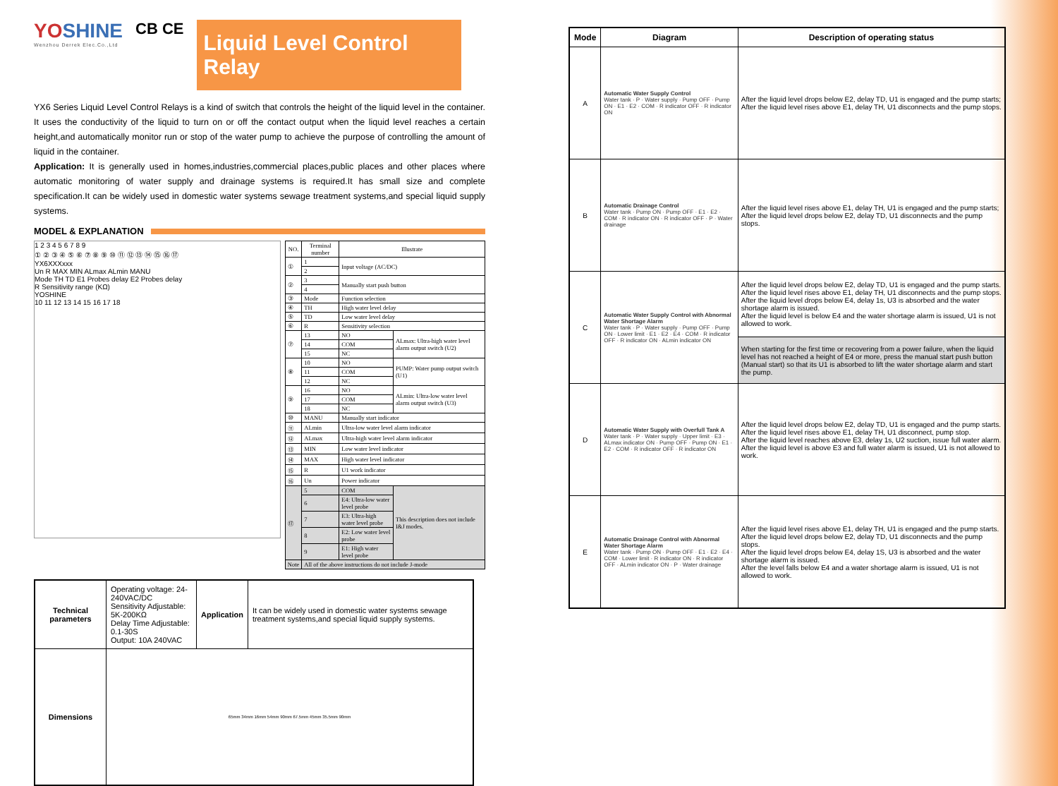YOSHINE
Wenzhou Derrek Elec.Co.,Ltd
CB CE
Liquid Level Control Relay
YX6 Series Liquid Level Control Relays is a kind of switch that controls the height of the liquid level in the container. It uses the conductivity of the liquid to turn on or off the contact output when the liquid level reaches a certain height,and automatically monitor run or stop of the water pump to achieve the purpose of controlling the amount of liquid in the container.
Application: It is generally used in homes,industries,commercial places,public places and other places where automatic monitoring of water supply and drainage systems is required.It has small size and complete specification.It can be widely used in domestic water systems sewage treatment systems,and special liquid supply systems.
MODEL & EXPLANATION
1 2 3 4 5 6 7 8 9
① ② ③ ④ ⑤ ⑥ ⑦ ⑧ ⑨ ⑩ ⑪ ⑫ ⑬ ⑭ ⑮ ⑯ ⑰
YX6XXXxxx
Un R MAX MIN ALmax ALmin MANU
Mode TH TD E1 Probes delay E2 Probes delay
R Sensitivity range (KΩ)
YOSHINE
10 11 12 13 14 15 16 17 18
| NO. | Terminal number | Illustrate | |
| --- | --- | --- | --- |
| ① | 1 | Input voltage (AC/DC) | |
| | 2 | | |
| ② | 3 | Manually start push button | |
| | 4 | | |
| ③ | Mode | Function selection | |
| ④ | TH | High water level delay | |
| ⑤ | TD | Low water level delay | |
| ⑥ | R | Sensitivity selection | |
| ⑦ | 13 | NO | ALmax: Ultra-high water level alarm output switch (U2) |
| | 14 | COM | |
| | 15 | NC | |
| ⑧ | 10 | NO | PUMP: Water pump output switch (U1) |
| | 11 | COM | |
| | 12 | NC | |
| ⑨ | 16 | NO | ALmin: Ultra-low water level alarm output switch (U3) |
| | 17 | COM | |
| | 18 | NC | |
| ⑩ | MANU | Manually start indicator | |
| ⑪ | ALmin | Ultra-low water level alarm indicator | |
| ⑫ | ALmax | Ultra-high water level alarm indicator | |
| ⑬ | MIN | Low water level indicator | |
| ⑭ | MAX | High water level indicator | |
| ⑮ | R | U1 work indicator | |
| ⑯ | Un | Power indicator | |
| ⑰ | 5 | COM | This description does not include I&J modes. |
| | 6 | E4: Ultra-low water level probe | |
| | 7 | E3: Ultra-high water level probe | |
| | 8 | E2: Low water level probe | |
| | 9 | E1: High water level probe | |
| Note | All of the above instructions do not include J-mode | | |
| Technical parameters | Operating voltage: 24-240VAC/DC Sensitivity Adjustable: 5K-200KΩ Delay Time Adjustable: 0.1-30S Output: 10A 240VAC | Application | It can be widely used in domestic water systems sewage treatment systems,and special liquid supply systems. |
| Dimensions | 65mm 34mm 16mm 54mm 90mm 67.5mm 45mm 35.5mm 90mm | | |
| Mode | Diagram | Description of operating status |
| --- | --- | --- |
| A | Automatic Water Supply Control Water tank · P · Water supply · Pump OFF · Pump ON · E1 · E2 · COM · R indicator OFF · R indicator ON | After the liquid level drops below E2, delay TD, U1 is engaged and the pump starts; After the liquid level rises above E1, delay TH, U1 disconnects and the pump stops. |
| B | Automatic Drainage Control Water tank · Pump ON · Pump OFF · E1 · E2 · COM · R indicator ON · R indicator OFF · P · Water drainage | After the liquid level rises above E1, delay TH, U1 is engaged and the pump starts; After the liquid level drops below E2, delay TD, U1 disconnects and the pump stops. |
| C | Automatic Water Supply Control with Abnormal Water Shortage Alarm Water tank · P · Water supply · Pump OFF · Pump ON · Lower limit · E1 · E2 · E4 · COM · R indicator OFF · R indicator ON · ALmin indicator ON | After the liquid level drops below E2, delay TD, U1 is engaged and the pump starts. After the liquid level rises above E1, delay TH, U1 disconnects and the pump stops. After the liquid level drops below E4, delay 1s, U3 is absorbed and the water shortage alarm is issued. After the liquid level is below E4 and the water shortage alarm is issued, U1 is not allowed to work. |
| | | When starting for the first time or recovering from a power failure, when the liquid level has not reached a height of E4 or more, press the manual start push button (Manual start) so that its U1 is absorbed to lift the water shortage alarm and start the pump. |
| D | Automatic Water Supply with Overfull Tank A Water tank · P · Water supply · Upper limit · E3 · ALmax indicator ON · Pump OFF · Pump ON · E1 · E2 · COM · R indicator OFF · R indicator ON | After the liquid level drops below E2, delay TD, U1 is engaged and the pump starts. After the liquid level rises above E1, delay TH, U1 disconnect, pump stop. After the liquid level reaches above E3, delay 1s, U2 suction, issue full water alarm. After the liquid level is above E3 and full water alarm is issued, U1 is not allowed to work. |
| E | Automatic Drainage Control with Abnormal Water Shortage Alarm Water tank · Pump ON · Pump OFF · E1 · E2 · E4 · COM · Lower limit · R indicator ON · R indicator OFF · ALmin indicator ON · P · Water drainage | After the liquid level rises above E1, delay TH, U1 is engaged and the pump starts. After the liquid level drops below E2, delay TD, U1 disconnects and the pump stops. After the liquid level drops below E4, delay 1S, U3 is absorbed and the water shortage alarm is issued. After the level falls below E4 and a water shortage alarm is issued, U1 is not allowed to work. |